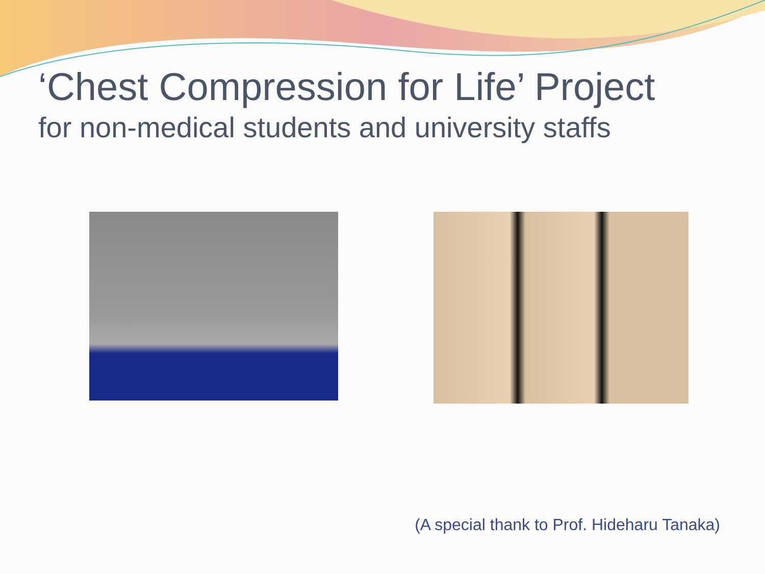‘Chest Compression for Life’ Project
for non-medical students and university staffs
(A special thank to Prof. Hideharu Tanaka)